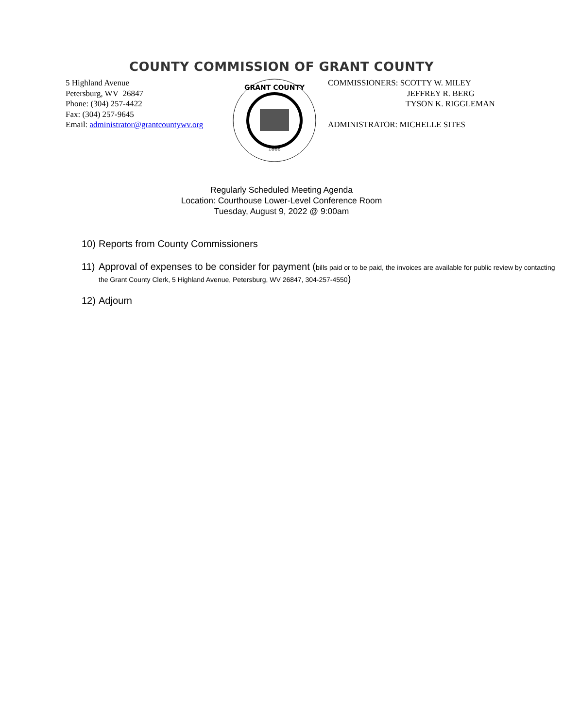COUNTY COMMISSION OF GRANT COUNTY
5 Highland Avenue
Petersburg, WV 26847
Phone: (304) 257-4422
Fax: (304) 257-9645
Email: administrator@grantcountywv.org
1866
GRANT COUNTY
COMMISSIONERS: SCOTTY W. MILEY
JEFFREY R. BERG
TYSON K. RIGGLEMAN
ADMINISTRATOR: MICHELLE SITES
Regularly Scheduled Meeting Agenda
Location: Courthouse Lower-Level Conference Room
Tuesday, August 9, 2022 @ 9:00am
10) Reports from County Commissioners
11) Approval of expenses to be consider for payment (bills paid or to be paid, the invoices are available for public review by contacting the Grant County Clerk, 5 Highland Avenue, Petersburg, WV 26847, 304-257-4550)
12) Adjourn